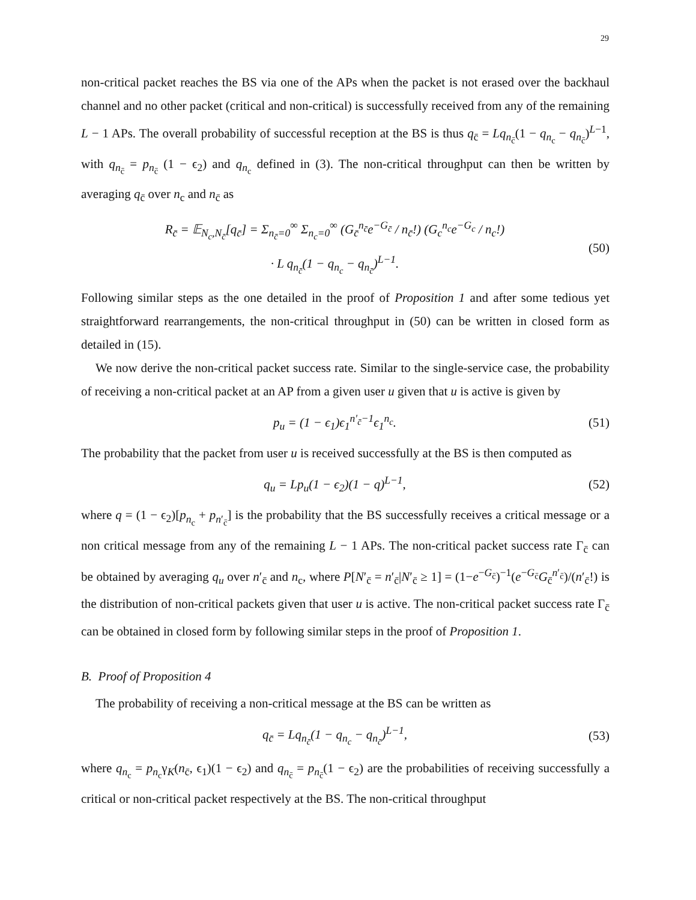29
non-critical packet reaches the BS via one of the APs when the packet is not erased over the backhaul channel and no other packet (critical and non-critical) is successfully received from any of the remaining L − 1 APs. The overall probability of successful reception at the BS is thus q<sub>c̄</sub> = Lq<sub>n<sub>c̄</sub></sub>(1 − q<sub>n<sub>c</sub></sub> − q<sub>n<sub>c̄</sub></sub>)<sup>L−1</sup>, with q<sub>n<sub>c̄</sub></sub> = p<sub>n<sub>c̄</sub></sub> (1 − ϵ<sub>2</sub>) and q<sub>n<sub>c</sub></sub> defined in (3). The non-critical throughput can then be written by averaging q<sub>c̄</sub> over n<sub>c</sub> and n<sub>c̄</sub> as
R<sub>c̄</sub> = 𝔼<sub>N<sub>c</sub>,N<sub>c̄</sub></sub>[q<sub>c̄</sub>] = Σ<sub>n<sub>c̄</sub>=0</sub><sup>∞</sup> Σ<sub>n<sub>c</sub>=0</sub><sup>∞</sup> (G<sub>c̄</sub><sup>n<sub>c̄</sub></sup>e<sup>−G<sub>c̄</sub></sup> / n<sub>c̄</sub>!) (G<sub>c</sub><sup>n<sub>c</sub></sup>e<sup>−G<sub>c</sub></sup> / n<sub>c</sub>!)
· L q<sub>n<sub>c̄</sub></sub>(1 − q<sub>n<sub>c</sub></sub> − q<sub>n<sub>c̄</sub></sub>)<sup>L−1</sup>. (50)
Following similar steps as the one detailed in the proof of Proposition 1 and after some tedious yet straightforward rearrangements, the non-critical throughput in (50) can be written in closed form as detailed in (15).
We now derive the non-critical packet success rate. Similar to the single-service case, the probability of receiving a non-critical packet at an AP from a given user u given that u is active is given by
p<sub>u</sub> = (1 − ϵ<sub>1</sub>)ϵ<sub>1</sub><sup>n′<sub>c̄</sub>−1</sup>ϵ<sub>1</sub><sup>n<sub>c</sub></sup>. (51)
The probability that the packet from user u is received successfully at the BS is then computed as
q<sub>u</sub> = Lp<sub>u</sub>(1 − ϵ<sub>2</sub>)(1 − q)<sup>L−1</sup>, (52)
where q = (1 − ϵ<sub>2</sub>)[p<sub>n<sub>c</sub></sub> + p<sub>n′<sub>c̄</sub></sub>] is the probability that the BS successfully receives a critical message or a non critical message from any of the remaining L − 1 APs. The non-critical packet success rate Γ<sub>c̄</sub> can be obtained by averaging q<sub>u</sub> over n′<sub>c̄</sub> and n<sub>c</sub>, where P[N′<sub>c̄</sub> = n′<sub>c̄</sub>|N′<sub>c̄</sub> ≥ 1] = (1−e<sup>−G<sub>c̄</sub></sup>)<sup>−1</sup>(e<sup>−G<sub>c̄</sub></sup>G<sub>c̄</sub><sup>n′<sub>c̄</sub></sup>)/(n′<sub>c̄</sub>!) is the distribution of non-critical packets given that user u is active. The non-critical packet success rate Γ<sub>c̄</sub> can be obtained in closed form by following similar steps in the proof of Proposition 1.
B. Proof of Proposition 4
The probability of receiving a non-critical message at the BS can be written as
q<sub>c̄</sub> = Lq<sub>n<sub>c̄</sub></sub>(1 − q<sub>n<sub>c</sub></sub> − q<sub>n<sub>c̄</sub></sub>)<sup>L−1</sup>, (53)
where q<sub>n<sub>c</sub></sub> = p<sub>n<sub>c</sub></sub>γ<sub>K</sub>(n<sub>c̄</sub>, ϵ<sub>1</sub>)(1 − ϵ<sub>2</sub>) and q<sub>n<sub>c̄</sub></sub> = p<sub>n<sub>c̄</sub></sub>(1 − ϵ<sub>2</sub>) are the probabilities of receiving successfully a critical or non-critical packet respectively at the BS. The non-critical throughput